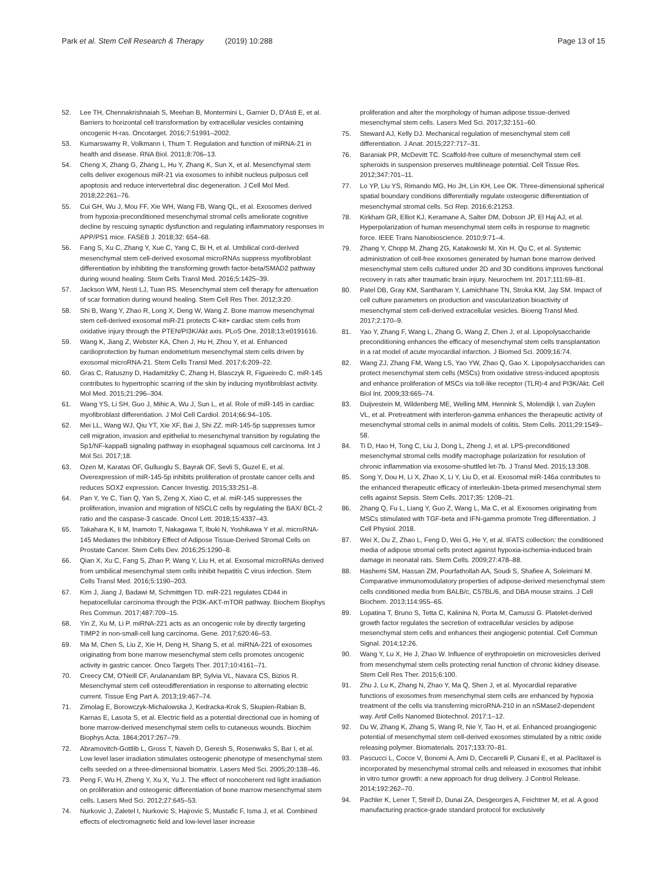Park et al. Stem Cell Research & Therapy (2019) 10:288 Page 13 of 15
52. Lee TH, Chennakrishnaiah S, Meehan B, Montermini L, Garnier D, D'Asti E, et al. Barriers to horizontal cell transformation by extracellular vesicles containing oncogenic H-ras. Oncotarget. 2016;7:51991–2002.
53. Kumarswamy R, Volkmann I, Thum T. Regulation and function of miRNA-21 in health and disease. RNA Biol. 2011;8:706–13.
54. Cheng X, Zhang G, Zhang L, Hu Y, Zhang K, Sun X, et al. Mesenchymal stem cells deliver exogenous miR-21 via exosomes to inhibit nucleus pulposus cell apoptosis and reduce intervertebral disc degeneration. J Cell Mol Med. 2018;22:261–76.
55. Cui GH, Wu J, Mou FF, Xie WH, Wang FB, Wang QL, et al. Exosomes derived from hypoxia-preconditioned mesenchymal stromal cells ameliorate cognitive decline by rescuing synaptic dysfunction and regulating inflammatory responses in APP/PS1 mice. FASEB J. 2018;32: 654–68.
56. Fang S, Xu C, Zhang Y, Xue C, Yang C, Bi H, et al. Umbilical cord-derived mesenchymal stem cell-derived exosomal microRNAs suppress myofibroblast differentiation by inhibiting the transforming growth factor-beta/SMAD2 pathway during wound healing. Stem Cells Transl Med. 2016;5:1425–39.
57. Jackson WM, Nesti LJ, Tuan RS. Mesenchymal stem cell therapy for attenuation of scar formation during wound healing. Stem Cell Res Ther. 2012;3:20.
58. Shi B, Wang Y, Zhao R, Long X, Deng W, Wang Z. Bone marrow mesenchymal stem cell-derived exosomal miR-21 protects C-kit+ cardiac stem cells from oxidative injury through the PTEN/PI3K/Akt axis. PLoS One. 2018;13:e0191616.
59. Wang K, Jiang Z, Webster KA, Chen J, Hu H, Zhou Y, et al. Enhanced cardioprotection by human endometrium mesenchymal stem cells driven by exosomal microRNA-21. Stem Cells Transl Med. 2017;6:209–22.
60. Gras C, Ratuszny D, Hadamitzky C, Zhang H, Blasczyk R, Figueiredo C. miR-145 contributes to hypertrophic scarring of the skin by inducing myofibroblast activity. Mol Med. 2015;21:296–304.
61. Wang YS, Li SH, Guo J, Mihic A, Wu J, Sun L, et al. Role of miR-145 in cardiac myofibroblast differentiation. J Mol Cell Cardiol. 2014;66:94–105.
62. Mei LL, Wang WJ, Qiu YT, Xie XF, Bai J, Shi ZZ. miR-145-5p suppresses tumor cell migration, invasion and epithelial to mesenchymal transition by regulating the Sp1/NF-kappaB signaling pathway in esophageal squamous cell carcinoma. Int J Mol Sci. 2017;18.
63. Ozen M, Karatas OF, Gulluoglu S, Bayrak OF, Sevli S, Guzel E, et al. Overexpression of miR-145-5p inhibits proliferation of prostate cancer cells and reduces SOX2 expression. Cancer Investig. 2015;33:251–8.
64. Pan Y, Ye C, Tian Q, Yan S, Zeng X, Xiao C, et al. miR-145 suppresses the proliferation, invasion and migration of NSCLC cells by regulating the BAX/ BCL-2 ratio and the caspase-3 cascade. Oncol Lett. 2018;15:4337–43.
65. Takahara K, Ii M, Inamoto T, Nakagawa T, Ibuki N, Yoshikawa Y et al. microRNA-145 Mediates the Inhibitory Effect of Adipose Tissue-Derived Stromal Cells on Prostate Cancer. Stem Cells Dev. 2016;25:1290–8.
66. Qian X, Xu C, Fang S, Zhao P, Wang Y, Liu H, et al. Exosomal microRNAs derived from umbilical mesenchymal stem cells inhibit hepatitis C virus infection. Stem Cells Transl Med. 2016;5:1190–203.
67. Kim J, Jiang J, Badawi M, Schmittgen TD. miR-221 regulates CD44 in hepatocellular carcinoma through the PI3K-AKT-mTOR pathway. Biochem Biophys Res Commun. 2017;487:709–15.
68. Yin Z, Xu M, Li P. miRNA-221 acts as an oncogenic role by directly targeting TIMP2 in non-small-cell lung carcinoma. Gene. 2017;620:46–53.
69. Ma M, Chen S, Liu Z, Xie H, Deng H, Shang S, et al. miRNA-221 of exosomes originating from bone marrow mesenchymal stem cells promotes oncogenic activity in gastric cancer. Onco Targets Ther. 2017;10:4161–71.
70. Creecy CM, O'Neill CF, Arulanandam BP, Sylvia VL, Navara CS, Bizios R. Mesenchymal stem cell osteodifferentiation in response to alternating electric current. Tissue Eng Part A. 2013;19:467–74.
71. Zimolag E, Borowczyk-Michalowska J, Kedracka-Krok S, Skupien-Rabian B, Karnas E, Lasota S, et al. Electric field as a potential directional cue in homing of bone marrow-derived mesenchymal stem cells to cutaneous wounds. Biochim Biophys Acta. 1864;2017:267–79.
72. Abramovitch-Gottlib L, Gross T, Naveh D, Geresh S, Rosenwaks S, Bar I, et al. Low level laser irradiation stimulates osteogenic phenotype of mesenchymal stem cells seeded on a three-dimensional biomatrix. Lasers Med Sci. 2005;20:138–46.
73. Peng F, Wu H, Zheng Y, Xu X, Yu J. The effect of noncoherent red light irradiation on proliferation and osteogenic differentiation of bone marrow mesenchymal stem cells. Lasers Med Sci. 2012;27:645–53.
74. Nurkovic J, Zaletel I, Nurkovic S, Hajrovic S, Mustafic F, Isma J, et al. Combined effects of electromagnetic field and low-level laser increase
proliferation and alter the morphology of human adipose tissue-derived mesenchymal stem cells. Lasers Med Sci. 2017;32:151–60.
75. Steward AJ, Kelly DJ. Mechanical regulation of mesenchymal stem cell differentiation. J Anat. 2015;227:717–31.
76. Baraniak PR, McDevitt TC. Scaffold-free culture of mesenchymal stem cell spheroids in suspension preserves multilineage potential. Cell Tissue Res. 2012;347:701–11.
77. Lo YP, Liu YS, Rimando MG, Ho JH, Lin KH, Lee OK. Three-dimensional spherical spatial boundary conditions differentially regulate osteogenic differentiation of mesenchymal stromal cells. Sci Rep. 2016;6:21253.
78. Kirkham GR, Elliot KJ, Keramane A, Salter DM, Dobson JP, El Haj AJ, et al. Hyperpolarization of human mesenchymal stem cells in response to magnetic force. IEEE Trans Nanobioscience. 2010;9:71–4.
79. Zhang Y, Chopp M, Zhang ZG, Katakowski M, Xin H, Qu C, et al. Systemic administration of cell-free exosomes generated by human bone marrow derived mesenchymal stem cells cultured under 2D and 3D conditions improves functional recovery in rats after traumatic brain injury. Neurochem Int. 2017;111:69–81.
80. Patel DB, Gray KM, Santharam Y, Lamichhane TN, Stroka KM, Jay SM. Impact of cell culture parameters on production and vascularization bioactivity of mesenchymal stem cell-derived extracellular vesicles. Bioeng Transl Med. 2017;2:170–9.
81. Yao Y, Zhang F, Wang L, Zhang G, Wang Z, Chen J, et al. Lipopolysaccharide preconditioning enhances the efficacy of mesenchymal stem cells transplantation in a rat model of acute myocardial infarction. J Biomed Sci. 2009;16:74.
82. Wang ZJ, Zhang FM, Wang LS, Yao YW, Zhao Q, Gao X. Lipopolysaccharides can protect mesenchymal stem cells (MSCs) from oxidative stress-induced apoptosis and enhance proliferation of MSCs via toll-like receptor (TLR)-4 and PI3K/Akt. Cell Biol Int. 2009;33:665–74.
83. Duijvestein M, Wildenberg ME, Welling MM, Hennink S, Molendijk I, van Zuylen VL, et al. Pretreatment with interferon-gamma enhances the therapeutic activity of mesenchymal stromal cells in animal models of colitis. Stem Cells. 2011;29:1549–58.
84. Ti D, Hao H, Tong C, Liu J, Dong L, Zheng J, et al. LPS-preconditioned mesenchymal stromal cells modify macrophage polarization for resolution of chronic inflammation via exosome-shuttled let-7b. J Transl Med. 2015;13:308.
85. Song Y, Dou H, Li X, Zhao X, Li Y, Liu D, et al. Exosomal miR-146a contributes to the enhanced therapeutic efficacy of interleukin-1beta-primed mesenchymal stem cells against Sepsis. Stem Cells. 2017;35: 1208–21.
86. Zhang Q, Fu L, Liang Y, Guo Z, Wang L, Ma C, et al. Exosomes originating from MSCs stimulated with TGF-beta and IFN-gamma promote Treg differentiation. J Cell Physiol. 2018.
87. Wei X, Du Z, Zhao L, Feng D, Wei G, He Y, et al. IFATS collection: the conditioned media of adipose stromal cells protect against hypoxia-ischemia-induced brain damage in neonatal rats. Stem Cells. 2009;27:478–88.
88. Hashemi SM, Hassan ZM, Pourfathollah AA, Soudi S, Shafiee A, Soleimani M. Comparative immunomodulatory properties of adipose-derived mesenchymal stem cells conditioned media from BALB/c, C57BL/6, and DBA mouse strains. J Cell Biochem. 2013;114:955–65.
89. Lopatina T, Bruno S, Tetta C, Kalinina N, Porta M, Camussi G. Platelet-derived growth factor regulates the secretion of extracellular vesicles by adipose mesenchymal stem cells and enhances their angiogenic potential. Cell Commun Signal. 2014;12:26.
90. Wang Y, Lu X, He J, Zhao W. Influence of erythropoietin on microvesicles derived from mesenchymal stem cells protecting renal function of chronic kidney disease. Stem Cell Res Ther. 2015;6:100.
91. Zhu J, Lu K, Zhang N, Zhao Y, Ma Q, Shen J, et al. Myocardial reparative functions of exosomes from mesenchymal stem cells are enhanced by hypoxia treatment of the cells via transferring microRNA-210 in an nSMase2-dependent way. Artif Cells Nanomed Biotechnol. 2017:1–12.
92. Du W, Zhang K, Zhang S, Wang R, Nie Y, Tao H, et al. Enhanced proangiogenic potential of mesenchymal stem cell-derived exosomes stimulated by a nitric oxide releasing polymer. Biomaterials. 2017;133:70–81.
93. Pascucci L, Cocce V, Bonomi A, Ami D, Ceccarelli P, Ciusani E, et al. Paclitaxel is incorporated by mesenchymal stromal cells and released in exosomes that inhibit in vitro tumor growth: a new approach for drug delivery. J Control Release. 2014;192:262–70.
94. Pachler K, Lener T, Streif D, Dunai ZA, Desgeorges A, Feichtner M, et al. A good manufacturing practice-grade standard protocol for exclusively